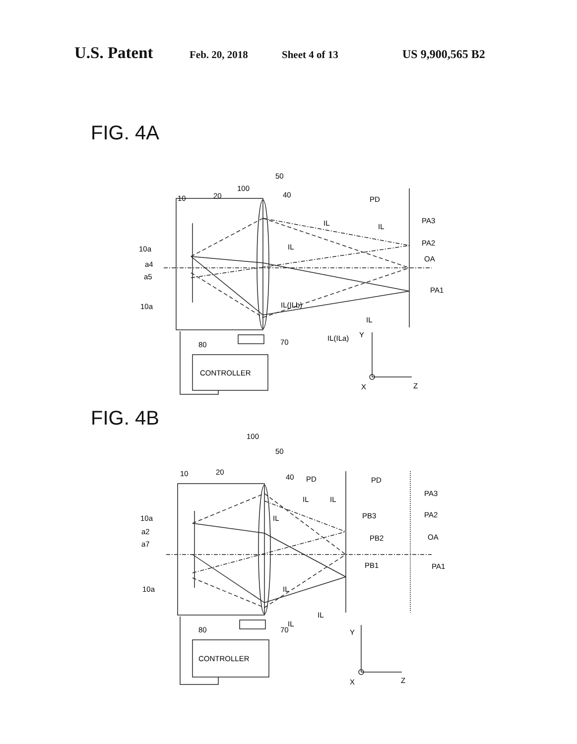U.S. Patent Feb. 20, 2018 Sheet 4 of 13 US 9,900,565 B2
FIG. 4A
50
100
10
20
40
PD
PA3
PA2
OA
PA1
IL
IL
IL
10a
a4
a5
10a
IL(ILb)
IL
IL(ILa)
Y
80
70
CONTROLLER
X
Z
FIG. 4B
100
50
10
20
40
PD
PD
PA3
IL
IL
PB3
PA2
IL
10a
a2
a7
PB2
OA
PB1
PA1
10a
IL
IL
IL
80
70
Y
CONTROLLER
X
Z